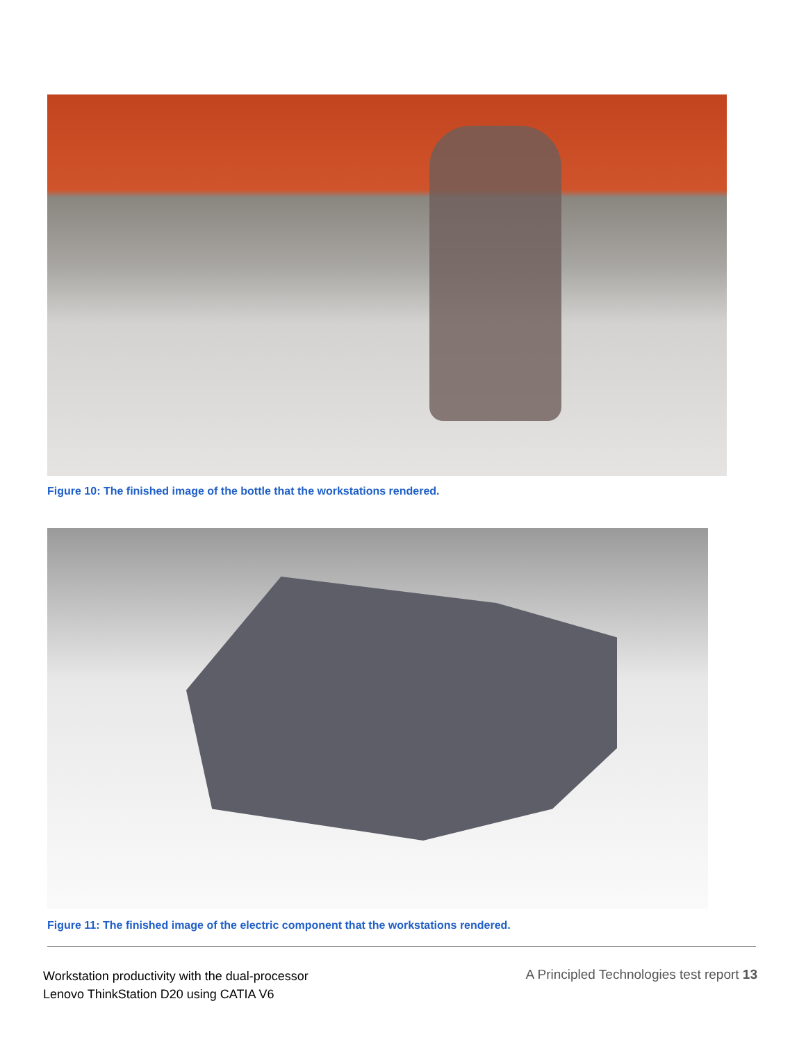Figure 10: The finished image of the bottle that the workstations rendered.
Figure 11: The finished image of the electric component that the workstations rendered.
Workstation productivity with the dual-processor
Lenovo ThinkStation D20 using CATIA V6
A Principled Technologies test report 13